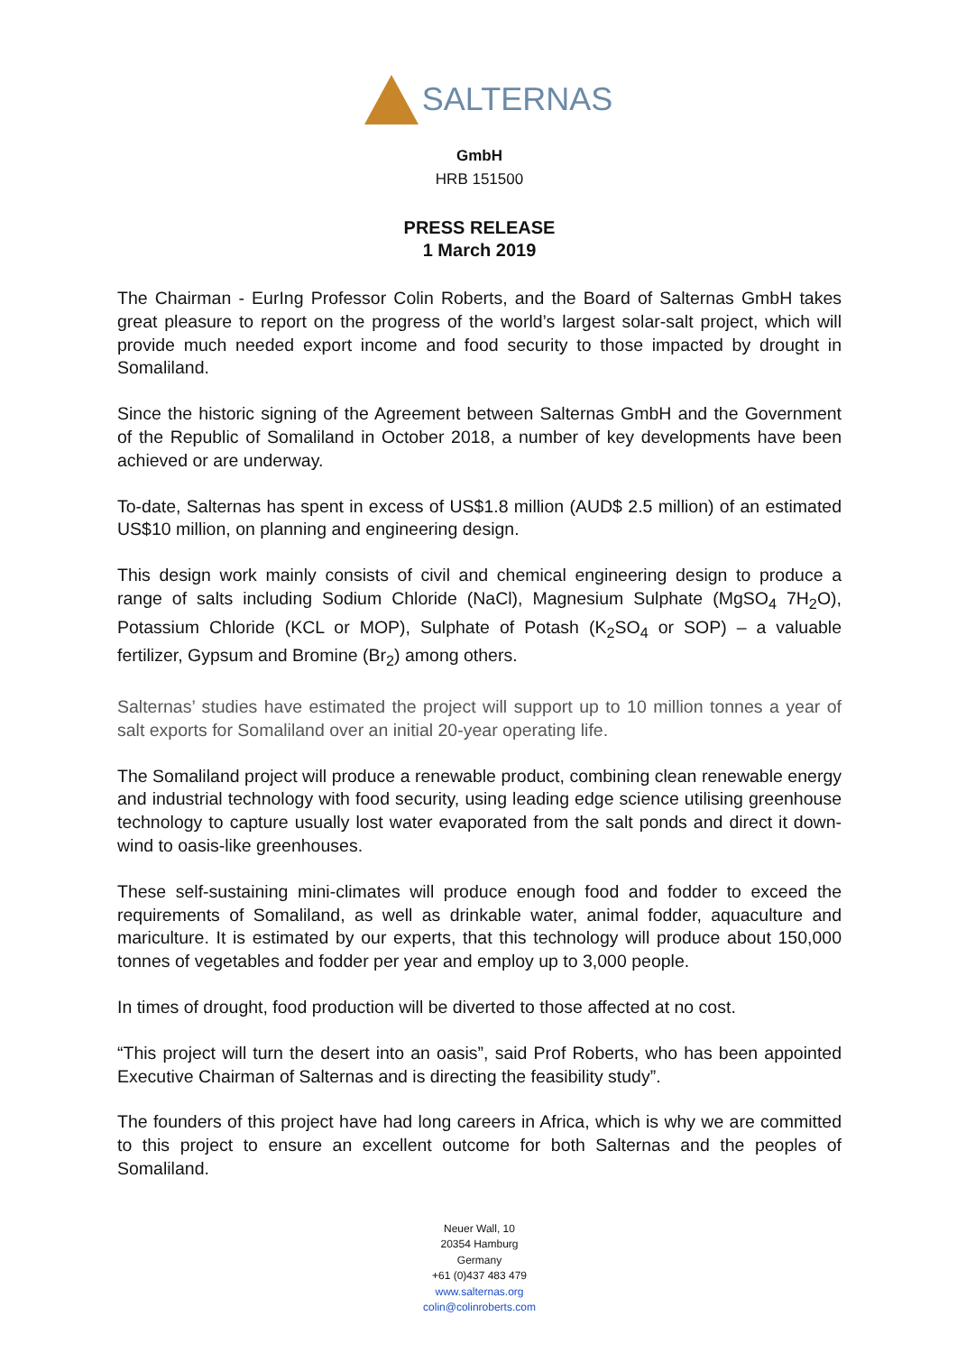SALTERNAS
GmbH
HRB 151500
PRESS RELEASE
1 March 2019
The Chairman - EurIng Professor Colin Roberts, and the Board of Salternas GmbH takes great pleasure to report on the progress of the world’s largest solar-salt project, which will provide much needed export income and food security to those impacted by drought in Somaliland.
Since the historic signing of the Agreement between Salternas GmbH and the Government of the Republic of Somaliland in October 2018, a number of key developments have been achieved or are underway.
To-date, Salternas has spent in excess of US$1.8 million (AUD$ 2.5 million) of an estimated US$10 million, on planning and engineering design.
This design work mainly consists of civil and chemical engineering design to produce a range of salts including Sodium Chloride (NaCl), Magnesium Sulphate (MgSO<sub>4</sub> 7H<sub>2</sub>O), Potassium Chloride (KCL or MOP), Sulphate of Potash (K<sub>2</sub>SO<sub>4</sub> or SOP) – a valuable fertilizer, Gypsum and Bromine (Br<sub>2</sub>) among others.
Salternas’ studies have estimated the project will support up to 10 million tonnes a year of salt exports for Somaliland over an initial 20-year operating life.
The Somaliland project will produce a renewable product, combining clean renewable energy and industrial technology with food security, using leading edge science utilising greenhouse technology to capture usually lost water evaporated from the salt ponds and direct it down-wind to oasis-like greenhouses.
These self-sustaining mini-climates will produce enough food and fodder to exceed the requirements of Somaliland, as well as drinkable water, animal fodder, aquaculture and mariculture. It is estimated by our experts, that this technology will produce about 150,000 tonnes of vegetables and fodder per year and employ up to 3,000 people.
In times of drought, food production will be diverted to those affected at no cost.
“This project will turn the desert into an oasis”, said Prof Roberts, who has been appointed Executive Chairman of Salternas and is directing the feasibility study”.
The founders of this project have had long careers in Africa, which is why we are committed to this project to ensure an excellent outcome for both Salternas and the peoples of Somaliland.
Neuer Wall, 10
20354 Hamburg
Germany
+61 (0)437 483 479
www.salternas.org
colin@colinroberts.com